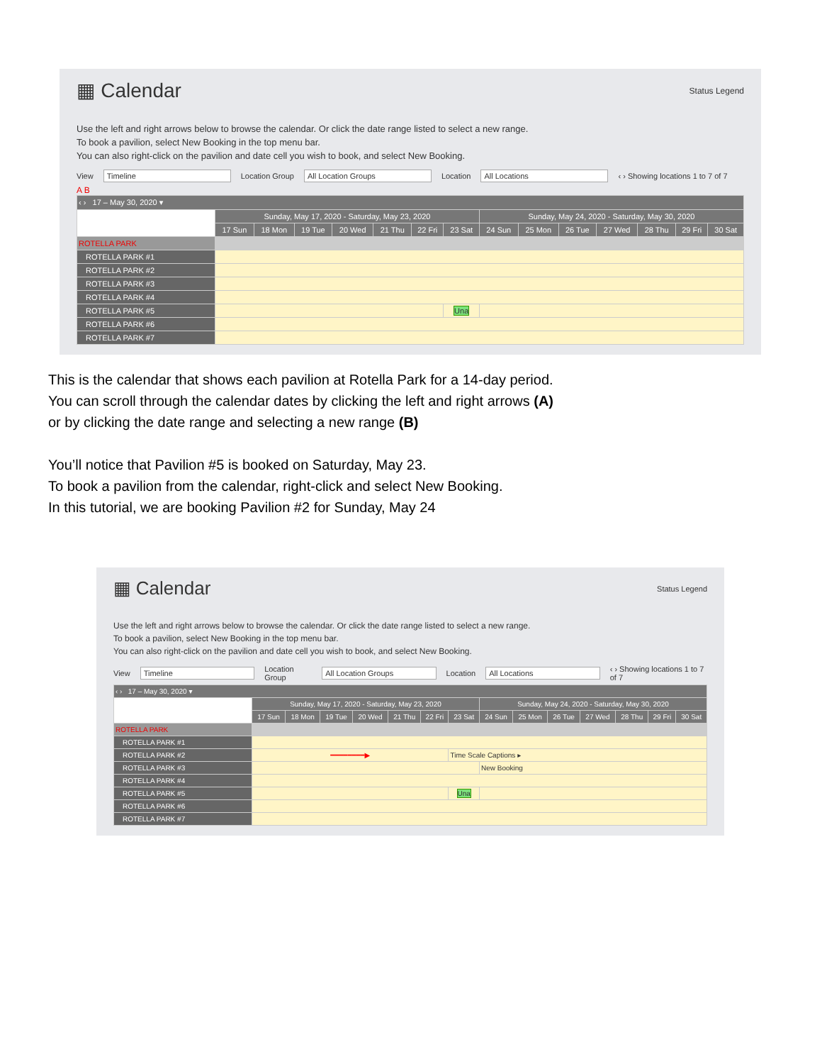▦ Calendar Status Legend
Use the left and right arrows below to browse the calendar. Or click the date range listed to select a new range.
To book a pavilion, select New Booking in the top menu bar.
You can also right-click on the pavilion and date cell you wish to book, and select New Booking.
View Timeline Location Group All Location Groups Location All Locations ‹ › Showing locations 1 to 7 of 7
A B
| ‹ › 17 – May 30, 2020 ▾ | | | | | | | | | | | | | | |
| --- | --- | --- | --- | --- | --- | --- | --- | --- | --- | --- | --- | --- | --- | --- |
| | Sunday, May 17, 2020 - Saturday, May 23, 2020 | | | | | | | Sunday, May 24, 2020 - Saturday, May 30, 2020 | | | | | | |
| | 17 Sun | 18 Mon | 19 Tue | 20 Wed | 21 Thu | 22 Fri | 23 Sat | 24 Sun | 25 Mon | 26 Tue | 27 Wed | 28 Thu | 29 Fri | 30 Sat |
| ROTELLA PARK | | | | | | | | | | | | | | |
| ROTELLA PARK #1 | | | | | | | | | | | | | | |
| ROTELLA PARK #2 | | | | | | | | | | | | | | |
| ROTELLA PARK #3 | | | | | | | | | | | | | | |
| ROTELLA PARK #4 | | | | | | | | | | | | | | |
| ROTELLA PARK #5 | | | | | | | Una | | | | | | | |
| ROTELLA PARK #6 | | | | | | | | | | | | | | |
| ROTELLA PARK #7 | | | | | | | | | | | | | | |
This is the calendar that shows each pavilion at Rotella Park for a 14-day period.
You can scroll through the calendar dates by clicking the left and right arrows (A)
or by clicking the date range and selecting a new range (B)
You’ll notice that Pavilion #5 is booked on Saturday, May 23.
To book a pavilion from the calendar, right-click and select New Booking.
In this tutorial, we are booking Pavilion #2 for Sunday, May 24
▦ Calendar Status Legend
Use the left and right arrows below to browse the calendar. Or click the date range listed to select a new range.
To book a pavilion, select New Booking in the top menu bar.
You can also right-click on the pavilion and date cell you wish to book, and select New Booking.
View Timeline Location Group All Location Groups Location All Locations ‹ › Showing locations 1 to 7 of 7
| ‹ › 17 – May 30, 2020 ▾ | | | | | | | | | | | | | | |
| --- | --- | --- | --- | --- | --- | --- | --- | --- | --- | --- | --- | --- | --- | --- |
| | Sunday, May 17, 2020 - Saturday, May 23, 2020 | | | | | | | Sunday, May 24, 2020 - Saturday, May 30, 2020 | | | | | | |
| | 17 Sun | 18 Mon | 19 Tue | 20 Wed | 21 Thu | 22 Fri | 23 Sat | 24 Sun | 25 Mon | 26 Tue | 27 Wed | 28 Thu | 29 Fri | 30 Sat |
| ROTELLA PARK | | | | | | | | | | | | | | |
| ROTELLA PARK #1 | | | | | | | | | | | | | | |
| ROTELLA PARK #2 | ━━━━━━━━▶ | | | | | | Time Scale Captions ▸ | | | | | | | |
| ROTELLA PARK #3 | | | | | | | | New Booking | | | | | | |
| ROTELLA PARK #4 | | | | | | | | | | | | | | |
| ROTELLA PARK #5 | | | | | | | Una | | | | | | | |
| ROTELLA PARK #6 | | | | | | | | | | | | | | |
| ROTELLA PARK #7 | | | | | | | | | | | | | | |